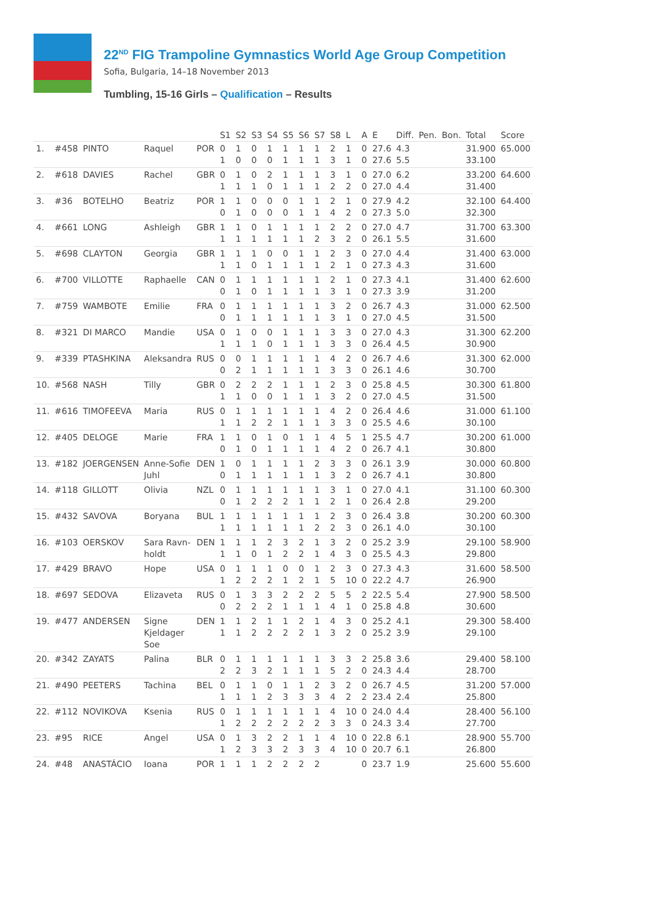22<sup>ND</sup> FIG Trampoline Gymnastics World Age Group Competition
Sofia, Bulgaria, 14–18 November 2013
Tumbling, 15-16 Girls – Qualification – Results
| | | | | | S1 | S2 | S3 | S4 | S5 | S6 | S7 | S8 | L | A | E | Diff. | Pen. | Bon. | Total | Score |
| --- | --- | --- | --- | --- | --- | --- | --- | --- | --- | --- | --- | --- | --- | --- | --- | --- | --- | --- | --- | --- |
| 1. | #458 | PINTO | Raquel | POR | 0 1 | 1 0 | 0 0 | 1 0 | 1 1 | 1 1 | 1 1 | 2 3 | 1 1 | 0 0 | 27.6 27.6 | 4.3 5.5 | | | 31.900 33.100 | 65.000 |
| 2. | #618 | DAVIES | Rachel | GBR | 0 1 | 1 1 | 0 1 | 2 0 | 1 1 | 1 1 | 1 1 | 3 2 | 1 2 | 0 0 | 27.0 27.0 | 6.2 4.4 | | | 33.200 31.400 | 64.600 |
| 3. | #36 | BOTELHO | Beatriz | POR | 1 0 | 1 1 | 0 0 | 0 0 | 0 0 | 1 1 | 1 1 | 2 4 | 1 2 | 0 0 | 27.9 27.3 | 4.2 5.0 | | | 32.100 32.300 | 64.400 |
| 4. | #661 | LONG | Ashleigh | GBR | 1 1 | 1 1 | 0 1 | 1 1 | 1 1 | 1 1 | 1 2 | 2 3 | 2 2 | 0 0 | 27.0 26.1 | 4.7 5.5 | | | 31.700 31.600 | 63.300 |
| 5. | #698 | CLAYTON | Georgia | GBR | 1 1 | 1 1 | 1 0 | 0 1 | 0 1 | 1 1 | 1 1 | 2 2 | 3 1 | 0 0 | 27.0 27.3 | 4.4 4.3 | | | 31.400 31.600 | 63.000 |
| 6. | #700 | VILLOTTE | Raphaelle | CAN | 0 0 | 1 1 | 1 0 | 1 1 | 1 1 | 1 1 | 1 1 | 2 3 | 1 1 | 0 0 | 27.3 27.3 | 4.1 3.9 | | | 31.400 31.200 | 62.600 |
| 7. | #759 | WAMBOTE | Emilie | FRA | 0 0 | 1 1 | 1 1 | 1 1 | 1 1 | 1 1 | 1 1 | 3 3 | 2 1 | 0 0 | 26.7 27.0 | 4.3 4.5 | | | 31.000 31.500 | 62.500 |
| 8. | #321 | DI MARCO | Mandie | USA | 0 1 | 1 1 | 0 1 | 0 0 | 1 1 | 1 1 | 1 1 | 3 3 | 3 3 | 0 0 | 27.0 26.4 | 4.3 4.5 | | | 31.300 30.900 | 62.200 |
| 9. | #339 | PTASHKINA | Aleksandra | RUS | 0 0 | 0 2 | 1 1 | 1 1 | 1 1 | 1 1 | 1 1 | 4 3 | 2 3 | 0 0 | 26.7 26.1 | 4.6 4.6 | | | 31.300 30.700 | 62.000 |
| 10. | #568 | NASH | Tilly | GBR | 0 1 | 2 1 | 2 0 | 2 0 | 1 1 | 1 1 | 1 1 | 2 3 | 3 2 | 0 0 | 25.8 27.0 | 4.5 4.5 | | | 30.300 31.500 | 61.800 |
| 11. | #616 | TIMOFEEVA | Maria | RUS | 0 1 | 1 1 | 1 2 | 1 2 | 1 1 | 1 1 | 1 1 | 4 3 | 2 3 | 0 0 | 26.4 25.5 | 4.6 4.6 | | | 31.000 30.100 | 61.100 |
| 12. | #405 | DELOGE | Marie | FRA | 1 0 | 1 1 | 0 0 | 1 1 | 0 1 | 1 1 | 1 1 | 4 4 | 5 2 | 1 0 | 25.5 26.7 | 4.7 4.1 | | | 30.200 30.800 | 61.000 |
| 13. | #182 | JOERGENSEN | Anne-Sofie Juhl | DEN | 1 0 | 0 1 | 1 1 | 1 1 | 1 1 | 1 1 | 2 1 | 3 3 | 3 2 | 0 0 | 26.1 26.7 | 3.9 4.1 | | | 30.000 30.800 | 60.800 |
| 14. | #118 | GILLOTT | Olivia | NZL | 0 0 | 1 1 | 1 2 | 1 2 | 1 2 | 1 1 | 1 1 | 3 2 | 1 1 | 0 0 | 27.0 26.4 | 4.1 2.8 | | | 31.100 29.200 | 60.300 |
| 15. | #432 | SAVOVA | Boryana | BUL | 1 1 | 1 1 | 1 1 | 1 1 | 1 1 | 1 1 | 1 2 | 2 2 | 3 3 | 0 0 | 26.4 26.1 | 3.8 4.0 | | | 30.200 30.100 | 60.300 |
| 16. | #103 | OERSKOV | Sara Ravn- holdt | DEN | 1 1 | 1 1 | 1 0 | 2 1 | 3 2 | 2 2 | 1 1 | 3 4 | 2 3 | 0 0 | 25.2 25.5 | 3.9 4.3 | | | 29.100 29.800 | 58.900 |
| 17. | #429 | BRAVO | Hope | USA | 0 1 | 1 2 | 1 2 | 1 2 | 0 1 | 0 2 | 1 1 | 2 5 | 3 10 | 0 0 | 27.3 22.2 | 4.3 4.7 | | | 31.600 26.900 | 58.500 |
| 18. | #697 | SEDOVA | Elizaveta | RUS | 0 0 | 1 2 | 3 2 | 3 2 | 2 1 | 2 1 | 2 1 | 5 4 | 5 1 | 2 0 | 22.5 25.8 | 5.4 4.8 | | | 27.900 30.600 | 58.500 |
| 19. | #477 | ANDERSEN | Signe Kjeldager Soe | DEN | 1 1 | 1 1 | 2 2 | 1 2 | 1 2 | 2 2 | 1 1 | 4 3 | 3 2 | 0 0 | 25.2 25.2 | 4.1 3.9 | | | 29.300 29.100 | 58.400 |
| 20. | #342 | ZAYATS | Palina | BLR | 0 2 | 1 2 | 1 3 | 1 2 | 1 1 | 1 1 | 1 1 | 3 5 | 3 2 | 2 0 | 25.8 24.3 | 3.6 4.4 | | | 29.400 28.700 | 58.100 |
| 21. | #490 | PEETERS | Tachina | BEL | 0 1 | 1 1 | 1 1 | 0 2 | 1 3 | 1 3 | 2 3 | 3 4 | 2 2 | 0 2 | 26.7 23.4 | 4.5 2.4 | | | 31.200 25.800 | 57.000 |
| 22. | #112 | NOVIKOVA | Ksenia | RUS | 0 1 | 1 2 | 1 2 | 1 2 | 1 2 | 1 2 | 1 2 | 4 3 | 10 3 | 0 0 | 24.0 24.3 | 4.4 3.4 | | | 28.400 27.700 | 56.100 |
| 23. | #95 | RICE | Angel | USA | 0 1 | 1 2 | 3 3 | 2 3 | 2 2 | 1 3 | 1 3 | 4 4 | 10 10 | 0 0 | 22.8 20.7 | 6.1 6.1 | | | 28.900 26.800 | 55.700 |
| 24. | #48 | ANASTÁCIO | Ioana | POR | 1 | 1 | 1 | 2 | 2 | 2 | 2 | | | 0 | 23.7 | 1.9 | | | 25.600 | 55.600 |